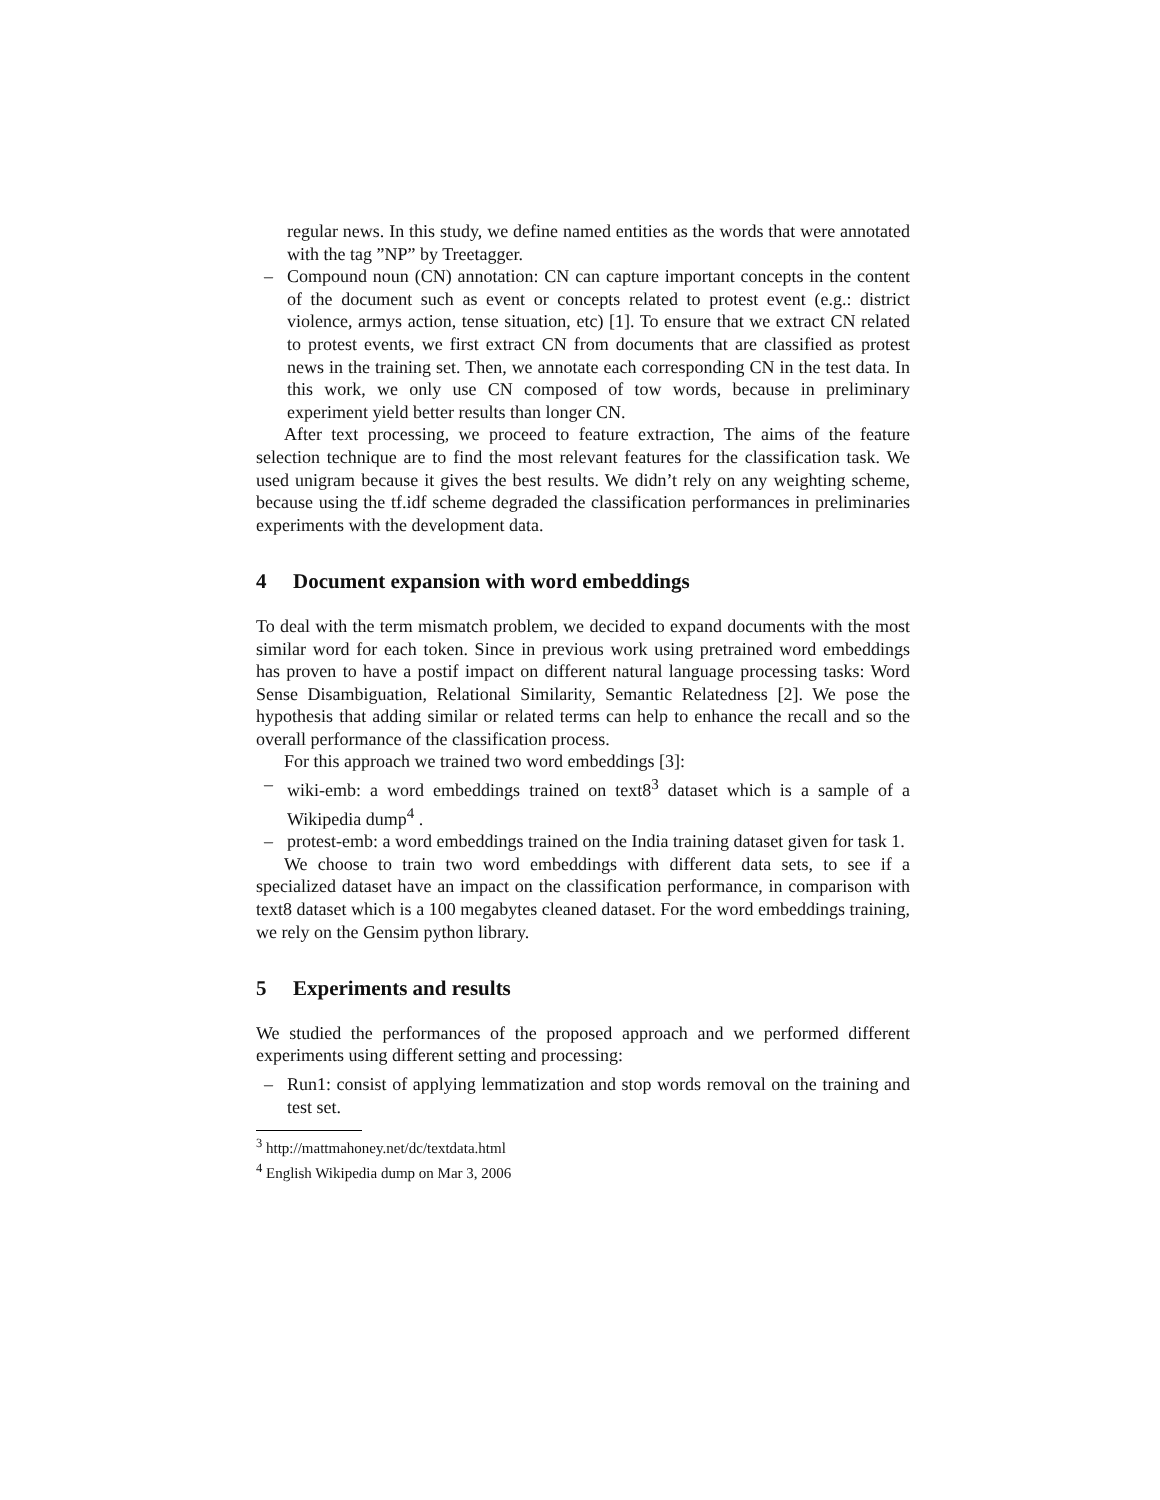regular news. In this study, we define named entities as the words that were annotated with the tag ”NP” by Treetagger.
– Compound noun (CN) annotation: CN can capture important concepts in the content of the document such as event or concepts related to protest event (e.g.: district violence, armys action, tense situation, etc) [1]. To ensure that we extract CN related to protest events, we first extract CN from documents that are classified as protest news in the training set. Then, we annotate each corresponding CN in the test data. In this work, we only use CN composed of tow words, because in preliminary experiment yield better results than longer CN.
After text processing, we proceed to feature extraction, The aims of the feature selection technique are to find the most relevant features for the classification task. We used unigram because it gives the best results. We didn’t rely on any weighting scheme, because using the tf.idf scheme degraded the classification performances in preliminaries experiments with the development data.
4 Document expansion with word embeddings
To deal with the term mismatch problem, we decided to expand documents with the most similar word for each token. Since in previous work using pretrained word embeddings has proven to have a postif impact on different natural language processing tasks: Word Sense Disambiguation, Relational Similarity, Semantic Relatedness [2]. We pose the hypothesis that adding similar or related terms can help to enhance the recall and so the overall performance of the classification process.
For this approach we trained two word embeddings [3]:
– wiki-emb: a word embeddings trained on text8<sup>3</sup> dataset which is a sample of a Wikipedia dump<sup>4</sup> .
– protest-emb: a word embeddings trained on the India training dataset given for task 1.
We choose to train two word embeddings with different data sets, to see if a specialized dataset have an impact on the classification performance, in comparison with text8 dataset which is a 100 megabytes cleaned dataset. For the word embeddings training, we rely on the Gensim python library.
5 Experiments and results
We studied the performances of the proposed approach and we performed different experiments using different setting and processing:
– Run1: consist of applying lemmatization and stop words removal on the training and test set.
<sup>3</sup> http://mattmahoney.net/dc/textdata.html
<sup>4</sup> English Wikipedia dump on Mar 3, 2006